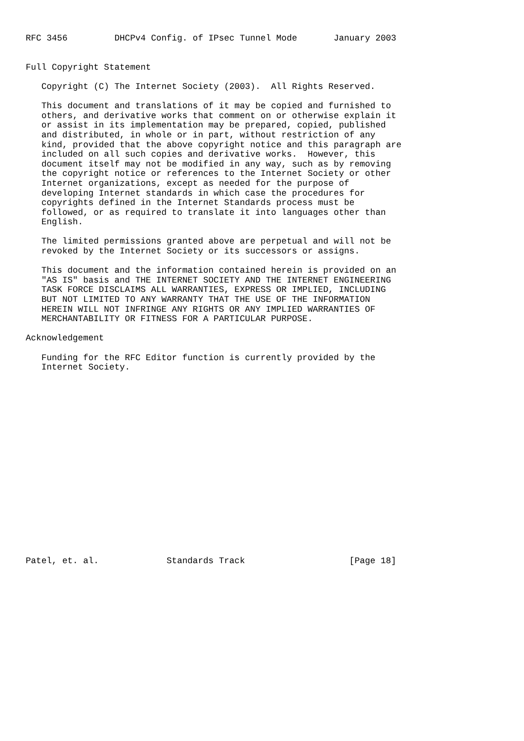RFC 3456         DHCPv4 Config. of IPsec Tunnel Mode       January 2003


Full Copyright Statement

   Copyright (C) The Internet Society (2003).  All Rights Reserved.

   This document and translations of it may be copied and furnished to
   others, and derivative works that comment on or otherwise explain it
   or assist in its implementation may be prepared, copied, published
   and distributed, in whole or in part, without restriction of any
   kind, provided that the above copyright notice and this paragraph are
   included on all such copies and derivative works.  However, this
   document itself may not be modified in any way, such as by removing
   the copyright notice or references to the Internet Society or other
   Internet organizations, except as needed for the purpose of
   developing Internet standards in which case the procedures for
   copyrights defined in the Internet Standards process must be
   followed, or as required to translate it into languages other than
   English.

   The limited permissions granted above are perpetual and will not be
   revoked by the Internet Society or its successors or assigns.

   This document and the information contained herein is provided on an
   "AS IS" basis and THE INTERNET SOCIETY AND THE INTERNET ENGINEERING
   TASK FORCE DISCLAIMS ALL WARRANTIES, EXPRESS OR IMPLIED, INCLUDING
   BUT NOT LIMITED TO ANY WARRANTY THAT THE USE OF THE INFORMATION
   HEREIN WILL NOT INFRINGE ANY RIGHTS OR ANY IMPLIED WARRANTIES OF
   MERCHANTABILITY OR FITNESS FOR A PARTICULAR PURPOSE.

Acknowledgement

   Funding for the RFC Editor function is currently provided by the
   Internet Society.



















Patel, et. al.             Standards Track                    [Page 18]